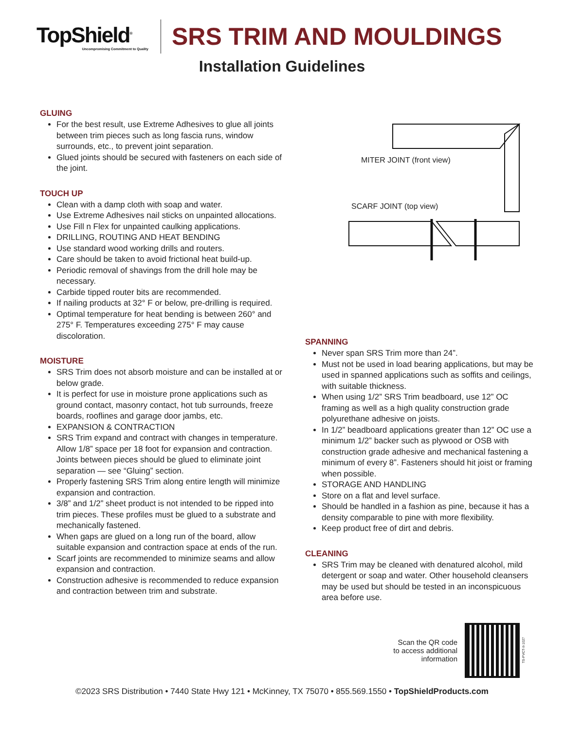TopShield<sup>®</sup>
Uncompromising Commitment to Quality
SRS TRIM AND MOULDINGS
Installation Guidelines
GLUING
For the best result, use Extreme Adhesives to glue all joints between trim pieces such as long fascia runs, window surrounds, etc., to prevent joint separation.
Glued joints should be secured with fasteners on each side of the joint.
TOUCH UP
Clean with a damp cloth with soap and water.
Use Extreme Adhesives nail sticks on unpainted allocations.
Use Fill n Flex for unpainted caulking applications.
DRILLING, ROUTING AND HEAT BENDING
Use standard wood working drills and routers.
Care should be taken to avoid frictional heat build-up.
Periodic removal of shavings from the drill hole may be necessary.
Carbide tipped router bits are recommended.
If nailing products at 32° F or below, pre-drilling is required.
Optimal temperature for heat bending is between 260° and 275° F. Temperatures exceeding 275° F may cause discoloration.
MOISTURE
SRS Trim does not absorb moisture and can be installed at or below grade.
It is perfect for use in moisture prone applications such as ground contact, masonry contact, hot tub surrounds, freeze boards, rooflines and garage door jambs, etc.
EXPANSION & CONTRACTION
SRS Trim expand and contract with changes in temperature. Allow 1/8” space per 18 foot for expansion and contraction. Joints between pieces should be glued to eliminate joint separation — see “Gluing” section.
Properly fastening SRS Trim along entire length will minimize expansion and contraction.
3/8” and 1/2” sheet product is not intended to be ripped into trim pieces. These profiles must be glued to a substrate and mechanically fastened.
When gaps are glued on a long run of the board, allow suitable expansion and contraction space at ends of the run.
Scarf joints are recommended to minimize seams and allow expansion and contraction.
Construction adhesive is recommended to reduce expansion and contraction between trim and substrate.
MITER JOINT (front view)
SCARF JOINT (top view)
SPANNING
Never span SRS Trim more than 24”.
Must not be used in load bearing applications, but may be used in spanned applications such as soffits and ceilings, with suitable thickness.
When using 1/2” SRS Trim beadboard, use 12” OC framing as well as a high quality construction grade polyurethane adhesive on joists.
In 1/2” beadboard applications greater than 12” OC use a minimum 1/2” backer such as plywood or OSB with construction grade adhesive and mechanical fastening a minimum of every 8”. Fasteners should hit joist or framing when possible.
STORAGE AND HANDLING
Store on a flat and level surface.
Should be handled in a fashion as pine, because it has a density comparable to pine with more flexibility.
Keep product free of dirt and debris.
CLEANING
SRS Trim may be cleaned with denatured alcohol, mild detergent or soap and water. Other household cleansers may be used but should be tested in an inconspicuous area before use.
Scan the QR code
to access additional
information
TS-PVCT-II-1027
©2023 SRS Distribution • 7440 State Hwy 121 • McKinney, TX 75070 • 855.569.1550 • TopShieldProducts.com